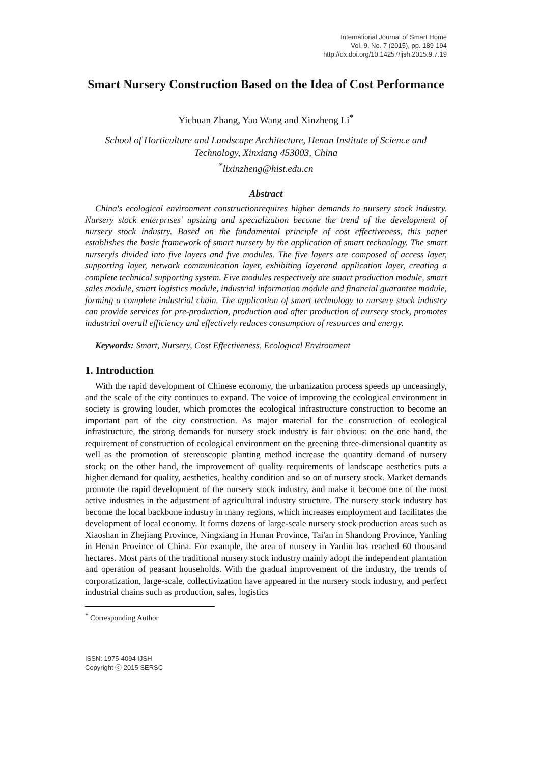International Journal of Smart Home
Vol. 9, No. 7 (2015), pp. 189-194
http://dx.doi.org/10.14257/ijsh.2015.9.7.19
Smart Nursery Construction Based on the Idea of Cost Performance
Yichuan Zhang, Yao Wang and Xinzheng Li<sup>*</sup>
School of Horticulture and Landscape Architecture, Henan Institute of Science and Technology, Xinxiang 453003, China
<sup>*</sup> lixinzheng@hist.edu.cn
Abstract
China's ecological environment constructionrequires higher demands to nursery stock industry. Nursery stock enterprises' upsizing and specialization become the trend of the development of nursery stock industry. Based on the fundamental principle of cost effectiveness, this paper establishes the basic framework of smart nursery by the application of smart technology. The smart nurseryis divided into five layers and five modules. The five layers are composed of access layer, supporting layer, network communication layer, exhibiting layerand application layer, creating a complete technical supporting system. Five modules respectively are smart production module, smart sales module, smart logistics module, industrial information module and financial guarantee module, forming a complete industrial chain. The application of smart technology to nursery stock industry can provide services for pre-production, production and after production of nursery stock, promotes industrial overall efficiency and effectively reduces consumption of resources and energy.
Keywords: Smart, Nursery, Cost Effectiveness, Ecological Environment
1. Introduction
With the rapid development of Chinese economy, the urbanization process speeds up unceasingly, and the scale of the city continues to expand. The voice of improving the ecological environment in society is growing louder, which promotes the ecological infrastructure construction to become an important part of the city construction. As major material for the construction of ecological infrastructure, the strong demands for nursery stock industry is fair obvious: on the one hand, the requirement of construction of ecological environment on the greening three-dimensional quantity as well as the promotion of stereoscopic planting method increase the quantity demand of nursery stock; on the other hand, the improvement of quality requirements of landscape aesthetics puts a higher demand for quality, aesthetics, healthy condition and so on of nursery stock. Market demands promote the rapid development of the nursery stock industry, and make it become one of the most active industries in the adjustment of agricultural industry structure. The nursery stock industry has become the local backbone industry in many regions, which increases employment and facilitates the development of local economy. It forms dozens of large-scale nursery stock production areas such as Xiaoshan in Zhejiang Province, Ningxiang in Hunan Province, Tai'an in Shandong Province, Yanling in Henan Province of China. For example, the area of nursery in Yanlin has reached 60 thousand hectares. Most parts of the traditional nursery stock industry mainly adopt the independent plantation and operation of peasant households. With the gradual improvement of the industry, the trends of corporatization, large-scale, collectivization have appeared in the nursery stock industry, and perfect industrial chains such as production, sales, logistics
<sup>*</sup> Corresponding Author
ISSN: 1975-4094 IJSH
Copyright ⓒ 2015 SERSC